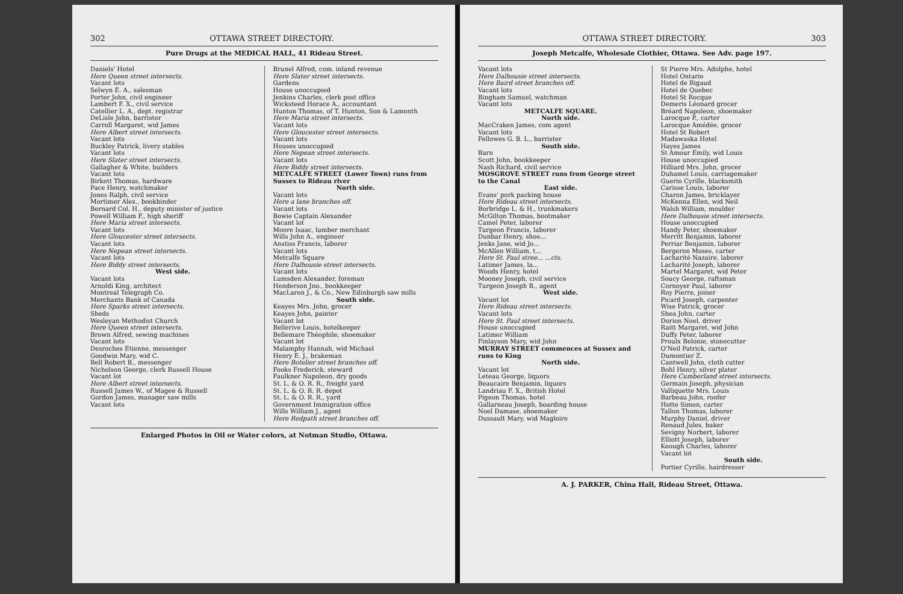302 OTTAWA STREET DIRECTORY.
Pure Drugs at the MEDICAL HALL, 41 Rideau Street.
Daniels' Hotel
Here Queen street intersects.
Vacant lots
Selwyn E. A., salesman
Porter John, civil engineer
Lambert F. X., civil service
Catellier L. A., dept. registrar
DeLisle John, barrister
Carroll Margaret, wid James
Here Albert street intersects.
Vacant lots
Buckley Patrick, livery stables
Vacant lots
Here Slater street intersects.
Gallagher & White, builders
Vacant lots
Birkett Thomas, hardware
Pace Henry, watchmaker
Jones Ralph, civil service
Mortimer Alex., bookbinder
Bernard Col. H., deputy minister of justice
Powell William F., high sheriff
Here Maria street intersects.
Vacant lots
Here Gloucester street intersects.
Vacant lots
Here Nepean street intersects.
Vacant lots
Here Biddy street intersects.
West side.
Vacant lots
Arnoldi King, architect
Montreal Telegraph Co.
Merchants Bank of Canada
Here Sparks street intersects.
Sheds
Wesleyan Methodist Church
Here Queen street intersects.
Brown Alfred, sewing machines
Vacant lots
Desroches Etienne, messenger
Goodwin Mary, wid C.
Bell Robert B., messenger
Nicholson George, clerk Russell House
Vacant lot
Here Albert street intersects.
Russell James W., of Magee & Russell
Gordon James, manager saw mills
Vacant lots
Brunel Alfred, com. inland revenue
Here Slater street intersects.
Gardens
House unoccupied
Jenkins Charles, clerk post office
Wicksteed Horace A., accountant
Hunton Thomas, of T. Hunton, Son & Lamonth
Here Maria street intersects.
Vacant lots
Here Gloucester street intersects.
Vacant lots
Houses unoccupied
Here Nepean street intersects.
Vacant lots
Here Biddy street intersects.
METCALFE STREET (Lower Town) runs from Sussex to Rideau river
North side.
Vacant lots
Here a lane branches off.
Vacant lots
Bowie Captain Alexander
Vacant lot
Moore Isaac, lumber merchant
Wills John A., engineer
Anstiss Francis, laborer
Vacant lots
Metcalfe Square
Here Dalhousie street intersects.
Vacant lots
Lumsden Alexander, foreman
Henderson Jno., bookkeeper
MacLaren J., & Co., New Edinburgh saw mills
South side.
Keayes Mrs. John, grocer
Keayes John, painter
Vacant lot
Bellerive Louis, hotelkeeper
Bellemare Théophile, shoemaker
Vacant lot
Malamphy Hannah, wid Michael
Henry E. J., brakeman
Here Botelier street branches off.
Fooks Frederick, steward
Faulkner Napoleon, dry goods
St. L. & O. R. R., freight yard
St. L. & O. R. R. depot
St. L. & O. R. R., yard
Government Immigration office
Wills William J., agent
Here Redpath street branches off.
Enlarged Photos in Oil or Water colors, at Notman Studio, Ottawa.
OTTAWA STREET DIRECTORY. 303
Joseph Metcalfe, Wholesale Clothier, Ottawa. See Adv. page 197.
Vacant lots
Here Dalhousie street intersects.
Here Baird street branches off.
Vacant lots
Bingham Samuel, watchman
Vacant lots
METCALFE SQUARE.
North side.
MacCraken James, com agent
Vacant lots
Fellowes G. B. L., barrister
South side.
Barn
Scott John, bookkeeper
Nash Richard, civil service
MOSGROVE STREET runs from George street to the Canal
East side.
Evans' pork packing house
Here Rideau street intersects.
Borbridge L. & H., trunkmakers
McGilton Thomas, bootmaker
Camel Peter, laborer
Turgeon Francis, laborer
Dunbar Henry, shoe...
Jenks Jane, wid Jo...
McAllen William, t...
Here St. Paul stree... ...cts.
Latimer James, la...
Woods Henry, hotel
Mooney Joseph, civil service
Turgeon Joseph B., agent
West side.
Vacant lot
Here Rideau street intersects.
Vacant lots
Here St. Paul street intersects.
House unoccupied
Latimer William
Finlayson Mary, wid John
MURRAY STREET commences at Sussex and runs to King
North side.
Vacant lot
Leteau George, liquors
Beaucaire Benjamin, liquors
Landriau F. X., British Hotel
Pigeon Thomas, hotel
Gallarneau Joseph, boarding house
Noel Damase, shoemaker
Dussault Mary, wid Magloire
St Pierre Mrs. Adolphe, hotel
Hotel Ontario
Hotel de Rigaud
Hotel de Quebec
Hotel St Rocque
Demeris Léonard grocer
Bréard Napoleon, shoemaker
Larocque P., carter
Larocque Amédée, grocer
Hotel St Robert
Madawaska Hotel
Hayes James
St Amour Emily, wid Louis
House unoccupied
Hilliard Mrs. John, grocer
Duhamel Louis, carriagemaker
Guerin Cyrille, blacksmith
Carisse Louis, laborer
Charon James, bricklayer
McKenna Ellen, wid Neil
Walsh William, moulder
Here Dalhousie street intersects.
House unoccupied
Handy Peter, shoemaker
Merritt Benjamin, laborer
Perriar Benjamin, laborer
Bergeron Moses, carter
Lacharité Nazaire, laborer
Lacharité Joseph, laborer
Martel Margaret, wid Peter
Soucy George, raftsman
Cornoyer Paul, laborer
Roy Pierre, joiner
Picard Joseph, carpenter
Wise Patrick, grocer
Shea John, carter
Dorion Noel, driver
Raitt Margaret, wid John
Duffy Peter, laborer
Proulx Belonie, stonecutter
O'Neil Patrick, carter
Dumontier Z.
Cantwell John, cloth cutter
Bohl Henry, silver plater
Here Cumberland street intersects.
Germain Joseph, physician
Valliquette Mrs. Louis
Barbeau John, roofer
Hotte Simon, carter
Tallon Thomas, laborer
Murphy Daniel, driver
Renaud Jules, baker
Sevigny Norbert, laborer
Elliott Joseph, laborer
Keough Charles, laborer
Vacant lot
South side.
Portier Cyrille, hairdresser
A. J. PARKER, China Hall, Rideau Street, Ottawa.